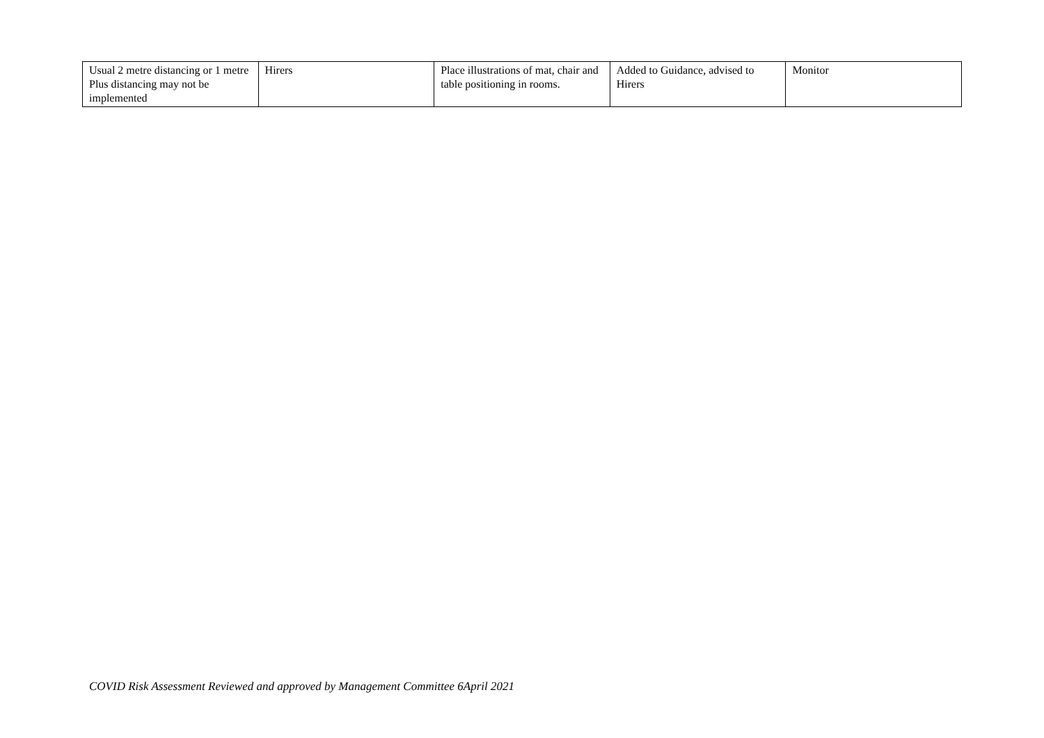| Usual 2 metre distancing or 1 metre Plus distancing may not be implemented | Hirers | Place illustrations of mat, chair and table positioning in rooms. | Added to Guidance, advised to Hirers | Monitor |
COVID Risk Assessment Reviewed and approved by Management Committee 6April 2021